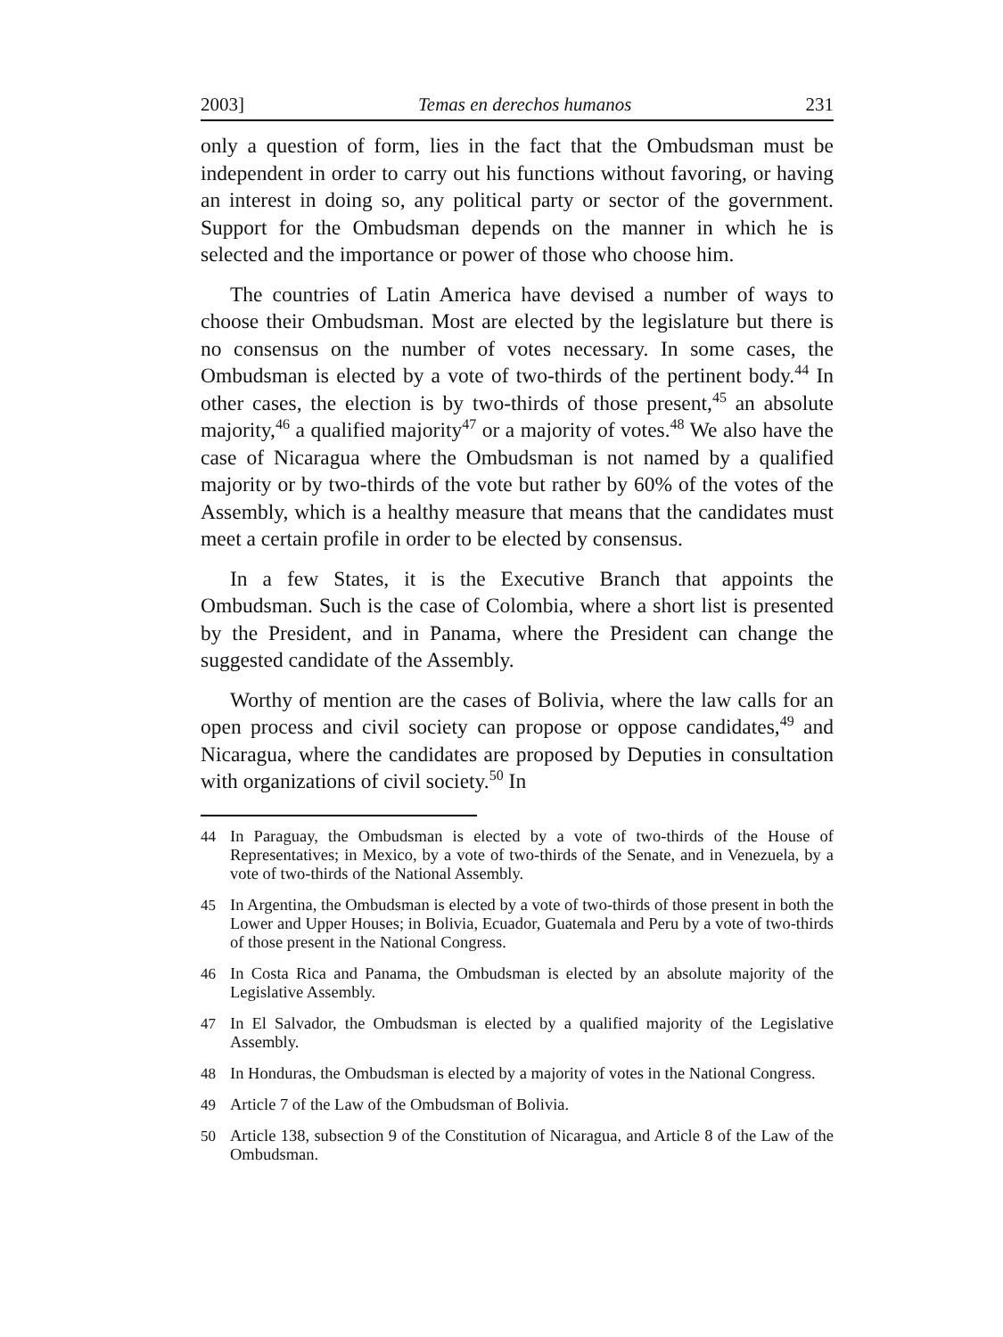2003] Temas en derechos humanos 231
only a question of form, lies in the fact that the Ombudsman must be independent in order to carry out his functions without favoring, or having an interest in doing so, any political party or sector of the government. Support for the Ombudsman depends on the manner in which he is selected and the importance or power of those who choose him.
The countries of Latin America have devised a number of ways to choose their Ombudsman. Most are elected by the legislature but there is no consensus on the number of votes necessary. In some cases, the Ombudsman is elected by a vote of two-thirds of the pertinent body.<sup>44</sup> In other cases, the election is by two-thirds of those present,<sup>45</sup> an absolute majority,<sup>46</sup> a qualified majority<sup>47</sup> or a majority of votes.<sup>48</sup> We also have the case of Nicaragua where the Ombudsman is not named by a qualified majority or by two-thirds of the vote but rather by 60% of the votes of the Assembly, which is a healthy measure that means that the candidates must meet a certain profile in order to be elected by consensus.
In a few States, it is the Executive Branch that appoints the Ombudsman. Such is the case of Colombia, where a short list is presented by the President, and in Panama, where the President can change the suggested candidate of the Assembly.
Worthy of mention are the cases of Bolivia, where the law calls for an open process and civil society can propose or oppose candidates,<sup>49</sup> and Nicaragua, where the candidates are proposed by Deputies in consultation with organizations of civil society.<sup>50</sup> In
44 In Paraguay, the Ombudsman is elected by a vote of two-thirds of the House of Representatives; in Mexico, by a vote of two-thirds of the Senate, and in Venezuela, by a vote of two-thirds of the National Assembly.
45 In Argentina, the Ombudsman is elected by a vote of two-thirds of those present in both the Lower and Upper Houses; in Bolivia, Ecuador, Guatemala and Peru by a vote of two-thirds of those present in the National Congress.
46 In Costa Rica and Panama, the Ombudsman is elected by an absolute majority of the Legislative Assembly.
47 In El Salvador, the Ombudsman is elected by a qualified majority of the Legislative Assembly.
48 In Honduras, the Ombudsman is elected by a majority of votes in the National Congress.
49 Article 7 of the Law of the Ombudsman of Bolivia.
50 Article 138, subsection 9 of the Constitution of Nicaragua, and Article 8 of the Law of the Ombudsman.